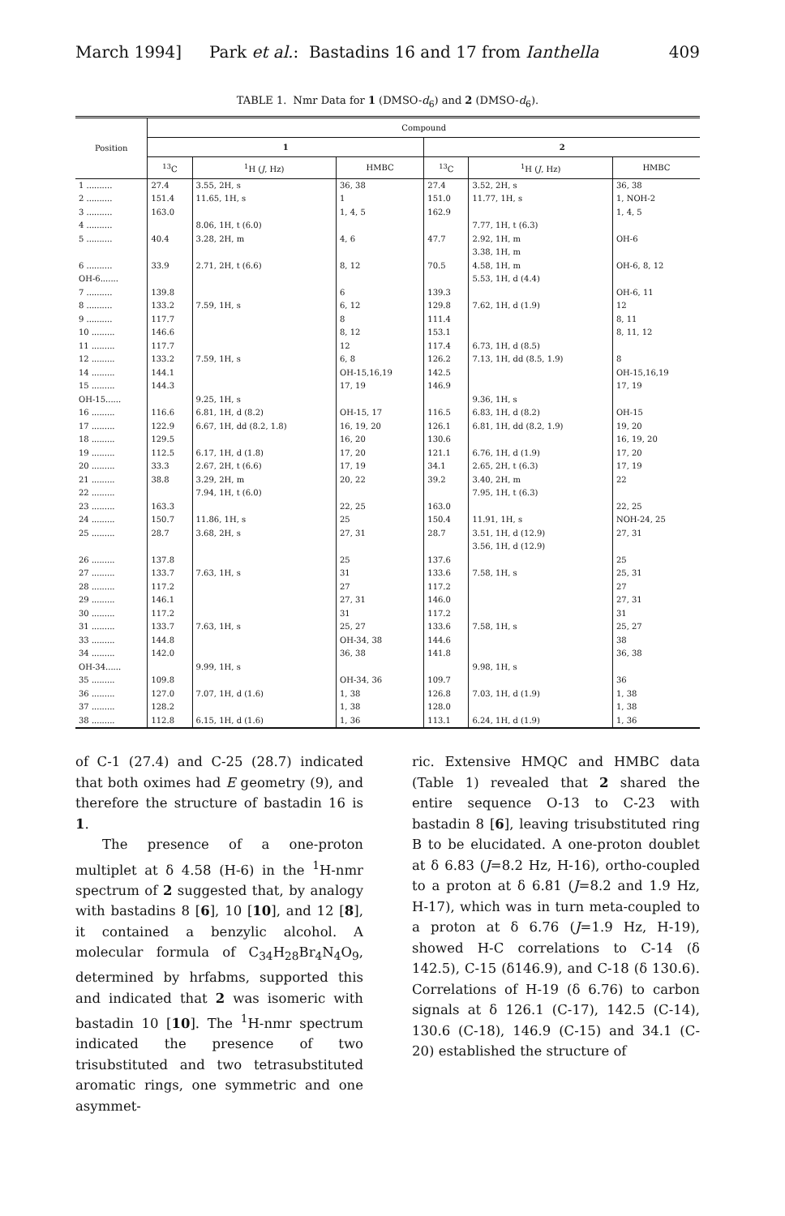March 1994] Park et al.: Bastadins 16 and 17 from Ianthella 409
TABLE 1. Nmr Data for 1 (DMSO-d<sub>6</sub>) and 2 (DMSO-d<sub>6</sub>).
| Position | Compound | | | | | |
| --- | --- | --- | --- | --- | --- | --- |
| | 1 | | | 2 | | |
| | <sup>13</sup>C | <sup>1</sup>H ( J , Hz) | HMBC | <sup>13</sup>C | <sup>1</sup>H ( J , Hz) | HMBC |
| 1 .......... | 27.4 | 3.55, 2H, s | 36, 38 | 27.4 | 3.52, 2H, s | 36, 38 |
| 2 .......... | 151.4 | 11.65, 1H, s | 1 | 151.0 | 11.77, 1H, s | 1, NOH-2 |
| 3 .......... | 163.0 | | 1, 4, 5 | 162.9 | | 1, 4, 5 |
| 4 .......... | | 8.06, 1H, t (6.0) | | | 7.77, 1H, t (6.3) | |
| 5 .......... | 40.4 | 3.28, 2H, m | 4, 6 | 47.7 | 2.92, 1H, m 3.38, 1H, m | OH-6 |
| 6 .......... | 33.9 | 2.71, 2H, t (6.6) | 8, 12 | 70.5 | 4.58, 1H, m | OH-6, 8, 12 |
| OH-6....... | | | | | 5.53, 1H, d (4.4) | |
| 7 .......... | 139.8 | | 6 | 139.3 | | OH-6, 11 |
| 8 .......... | 133.2 | 7.59, 1H, s | 6, 12 | 129.8 | 7.62, 1H, d (1.9) | 12 |
| 9 .......... | 117.7 | | 8 | 111.4 | | 8, 11 |
| 10 ......... | 146.6 | | 8, 12 | 153.1 | | 8, 11, 12 |
| 11 ......... | 117.7 | | 12 | 117.4 | 6.73, 1H, d (8.5) | |
| 12 ......... | 133.2 | 7.59, 1H, s | 6, 8 | 126.2 | 7.13, 1H, dd (8.5, 1.9) | 8 |
| 14 ......... | 144.1 | | OH-15,16,19 | 142.5 | | OH-15,16,19 |
| 15 ......... | 144.3 | | 17, 19 | 146.9 | | 17, 19 |
| OH-15...... | | 9.25, 1H, s | | | 9.36, 1H, s | |
| 16 ......... | 116.6 | 6.81, 1H, d (8.2) | OH-15, 17 | 116.5 | 6.83, 1H, d (8.2) | OH-15 |
| 17 ......... | 122.9 | 6.67, 1H, dd (8.2, 1.8) | 16, 19, 20 | 126.1 | 6.81, 1H, dd (8.2, 1.9) | 19, 20 |
| 18 ......... | 129.5 | | 16, 20 | 130.6 | | 16, 19, 20 |
| 19 ......... | 112.5 | 6.17, 1H, d (1.8) | 17, 20 | 121.1 | 6.76, 1H, d (1.9) | 17, 20 |
| 20 ......... | 33.3 | 2.67, 2H, t (6.6) | 17, 19 | 34.1 | 2.65, 2H, t (6.3) | 17, 19 |
| 21 ......... | 38.8 | 3.29, 2H, m | 20, 22 | 39.2 | 3.40, 2H, m | 22 |
| 22 ......... | | 7.94, 1H, t (6.0) | | | 7.95, 1H, t (6.3) | |
| 23 ......... | 163.3 | | 22, 25 | 163.0 | | 22, 25 |
| 24 ......... | 150.7 | 11.86, 1H, s | 25 | 150.4 | 11.91, 1H, s | NOH-24, 25 |
| 25 ......... | 28.7 | 3.68, 2H, s | 27, 31 | 28.7 | 3.51, 1H, d (12.9) 3.56, 1H, d (12.9) | 27, 31 |
| 26 ......... | 137.8 | | 25 | 137.6 | | 25 |
| 27 ......... | 133.7 | 7.63, 1H, s | 31 | 133.6 | 7.58, 1H, s | 25, 31 |
| 28 ......... | 117.2 | | 27 | 117.2 | | 27 |
| 29 ......... | 146.1 | | 27, 31 | 146.0 | | 27, 31 |
| 30 ......... | 117.2 | | 31 | 117.2 | | 31 |
| 31 ......... | 133.7 | 7.63, 1H, s | 25, 27 | 133.6 | 7.58, 1H, s | 25, 27 |
| 33 ......... | 144.8 | | OH-34, 38 | 144.6 | | 38 |
| 34 ......... | 142.0 | | 36, 38 | 141.8 | | 36, 38 |
| OH-34...... | | 9.99, 1H, s | | | 9.98, 1H, s | |
| 35 ......... | 109.8 | | OH-34, 36 | 109.7 | | 36 |
| 36 ......... | 127.0 | 7.07, 1H, d (1.6) | 1, 38 | 126.8 | 7.03, 1H, d (1.9) | 1, 38 |
| 37 ......... | 128.2 | | 1, 38 | 128.0 | | 1, 38 |
| 38 ......... | 112.8 | 6.15, 1H, d (1.6) | 1, 36 | 113.1 | 6.24, 1H, d (1.9) | 1, 36 |
of C-1 (27.4) and C-25 (28.7) indicated that both oximes had E geometry (9), and therefore the structure of bastadin 16 is 1.
The presence of a one-proton multiplet at δ 4.58 (H-6) in the <sup>1</sup>H-nmr spectrum of 2 suggested that, by analogy with bastadins 8 [6], 10 [10], and 12 [8], it contained a benzylic alcohol. A molecular formula of C<sub>34</sub>H<sub>28</sub>Br<sub>4</sub>N<sub>4</sub>O<sub>9</sub>, determined by hrfabms, supported this and indicated that 2 was isomeric with bastadin 10 [10]. The <sup>1</sup>H-nmr spectrum indicated the presence of two trisubstituted and two tetrasubstituted aromatic rings, one symmetric and one asymmet-
ric. Extensive HMQC and HMBC data (Table 1) revealed that 2 shared the entire sequence O-13 to C-23 with bastadin 8 [6], leaving trisubstituted ring B to be elucidated. A one-proton doublet at δ 6.83 (J=8.2 Hz, H-16), ortho-coupled to a proton at δ 6.81 (J=8.2 and 1.9 Hz, H-17), which was in turn meta-coupled to a proton at δ 6.76 (J=1.9 Hz, H-19), showed H-C correlations to C-14 (δ 142.5), C-15 (δ146.9), and C-18 (δ 130.6). Correlations of H-19 (δ 6.76) to carbon signals at δ 126.1 (C-17), 142.5 (C-14), 130.6 (C-18), 146.9 (C-15) and 34.1 (C-20) established the structure of